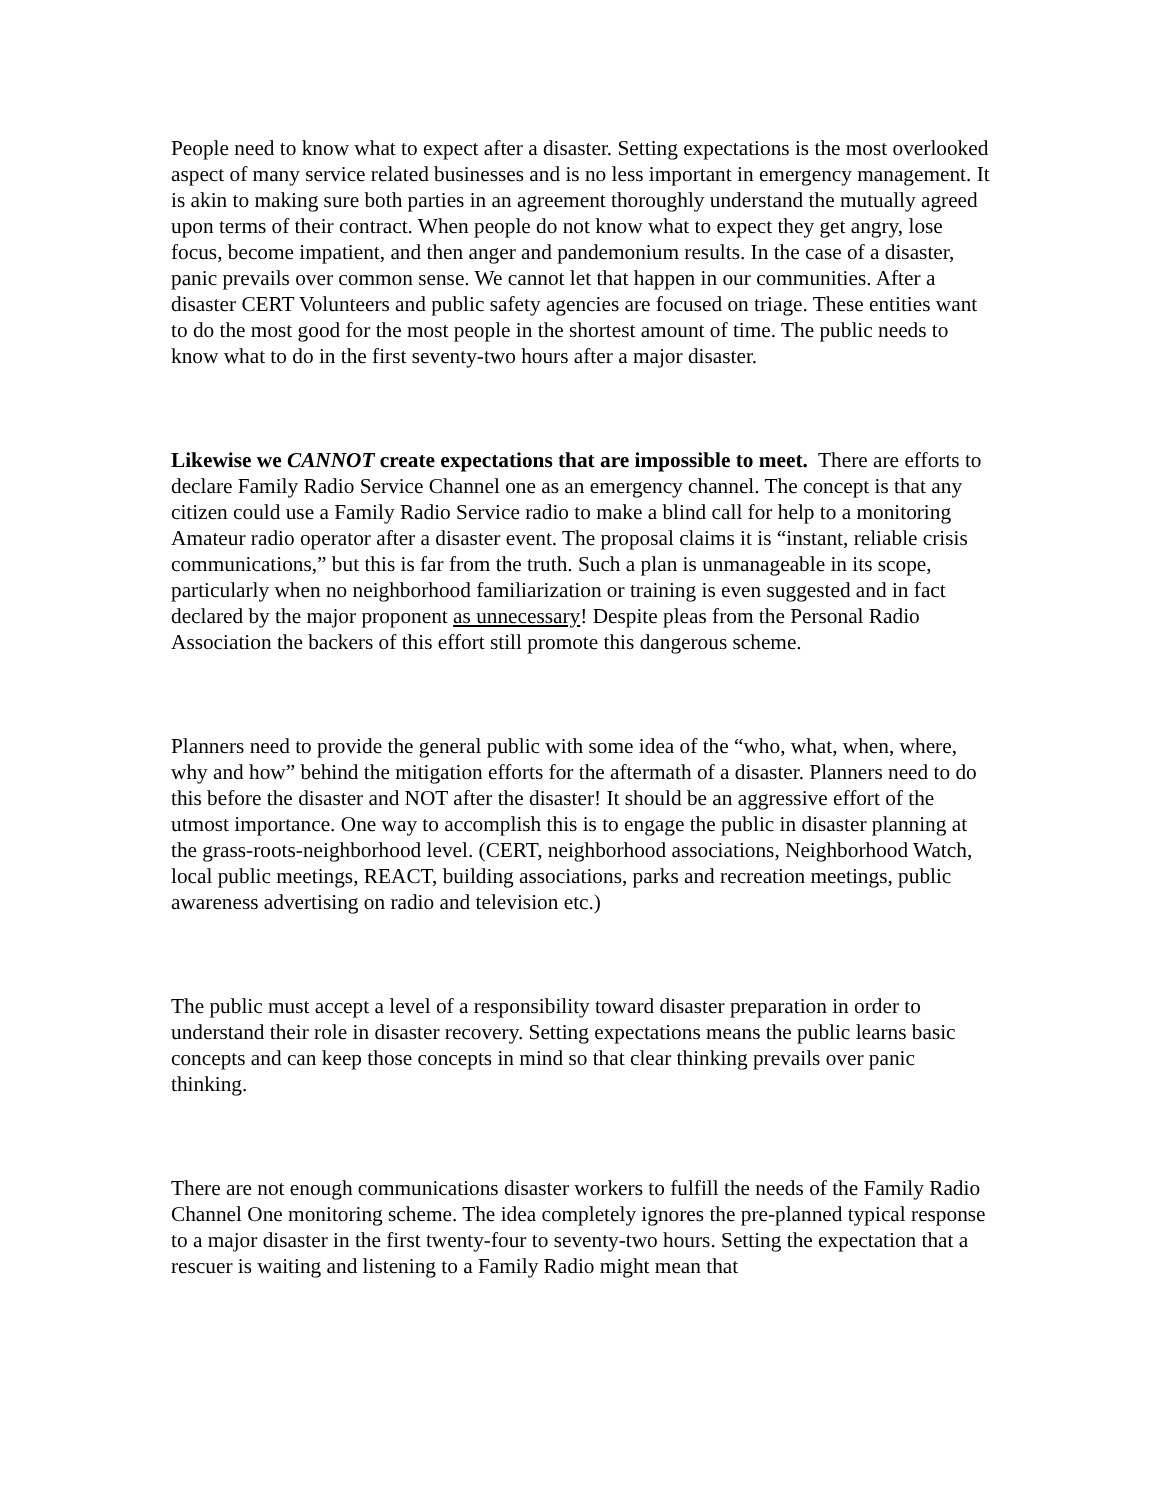People need to know what to expect after a disaster. Setting expectations is the most overlooked aspect of many service related businesses and is no less important in emergency management. It is akin to making sure both parties in an agreement thoroughly understand the mutually agreed upon terms of their contract. When people do not know what to expect they get angry, lose focus, become impatient, and then anger and pandemonium results. In the case of a disaster, panic prevails over common sense. We cannot let that happen in our communities. After a disaster CERT Volunteers and public safety agencies are focused on triage. These entities want to do the most good for the most people in the shortest amount of time. The public needs to know what to do in the first seventy-two hours after a major disaster.
Likewise we CANNOT create expectations that are impossible to meet. There are efforts to declare Family Radio Service Channel one as an emergency channel. The concept is that any citizen could use a Family Radio Service radio to make a blind call for help to a monitoring Amateur radio operator after a disaster event. The proposal claims it is “instant, reliable crisis communications,” but this is far from the truth. Such a plan is unmanageable in its scope, particularly when no neighborhood familiarization or training is even suggested and in fact declared by the major proponent as unnecessary! Despite pleas from the Personal Radio Association the backers of this effort still promote this dangerous scheme.
Planners need to provide the general public with some idea of the “who, what, when, where, why and how” behind the mitigation efforts for the aftermath of a disaster. Planners need to do this before the disaster and NOT after the disaster! It should be an aggressive effort of the utmost importance. One way to accomplish this is to engage the public in disaster planning at the grass-roots-neighborhood level. (CERT, neighborhood associations, Neighborhood Watch, local public meetings, REACT, building associations, parks and recreation meetings, public awareness advertising on radio and television etc.)
The public must accept a level of a responsibility toward disaster preparation in order to understand their role in disaster recovery. Setting expectations means the public learns basic concepts and can keep those concepts in mind so that clear thinking prevails over panic thinking.
There are not enough communications disaster workers to fulfill the needs of the Family Radio Channel One monitoring scheme. The idea completely ignores the pre-planned typical response to a major disaster in the first twenty-four to seventy-two hours. Setting the expectation that a rescuer is waiting and listening to a Family Radio might mean that